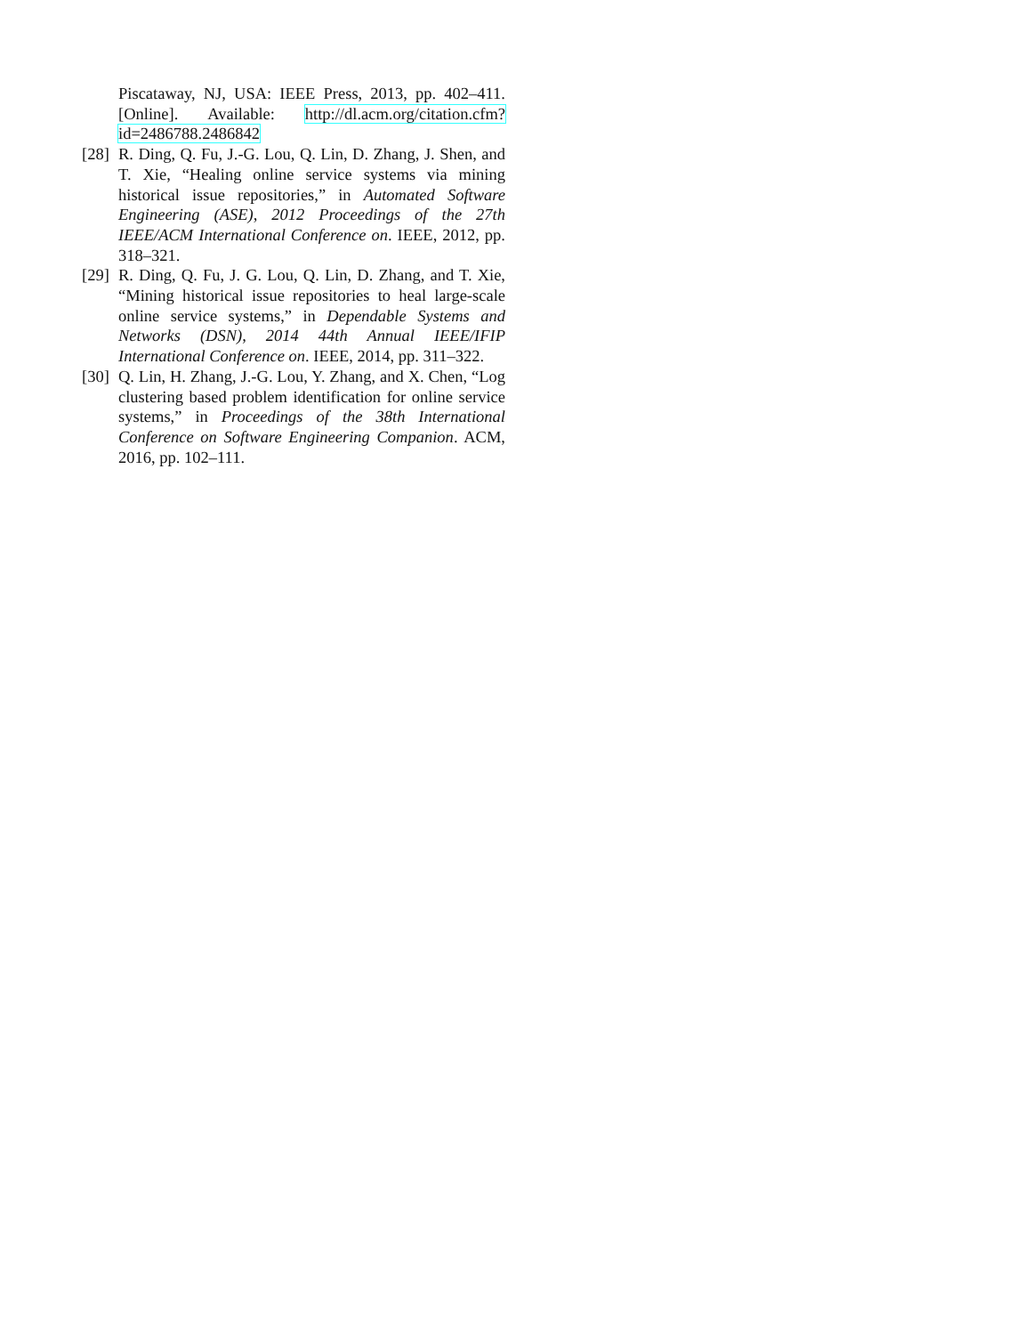Piscataway, NJ, USA: IEEE Press, 2013, pp. 402–411. [Online]. Available: http://dl.acm.org/citation.cfm? id=2486788.2486842
[28]
R. Ding, Q. Fu, J.-G. Lou, Q. Lin, D. Zhang, J. Shen, and T. Xie, “Healing online service systems via mining historical issue repositories,” in Automated Software Engineering (ASE), 2012 Proceedings of the 27th IEEE/ACM International Conference on. IEEE, 2012, pp. 318–321.
[29]
R. Ding, Q. Fu, J. G. Lou, Q. Lin, D. Zhang, and T. Xie, “Mining historical issue repositories to heal large-scale online service systems,” in Dependable Systems and Networks (DSN), 2014 44th Annual IEEE/IFIP International Conference on. IEEE, 2014, pp. 311–322.
[30]
Q. Lin, H. Zhang, J.-G. Lou, Y. Zhang, and X. Chen, “Log clustering based problem identification for online service systems,” in Proceedings of the 38th International Conference on Software Engineering Companion. ACM, 2016, pp. 102–111.